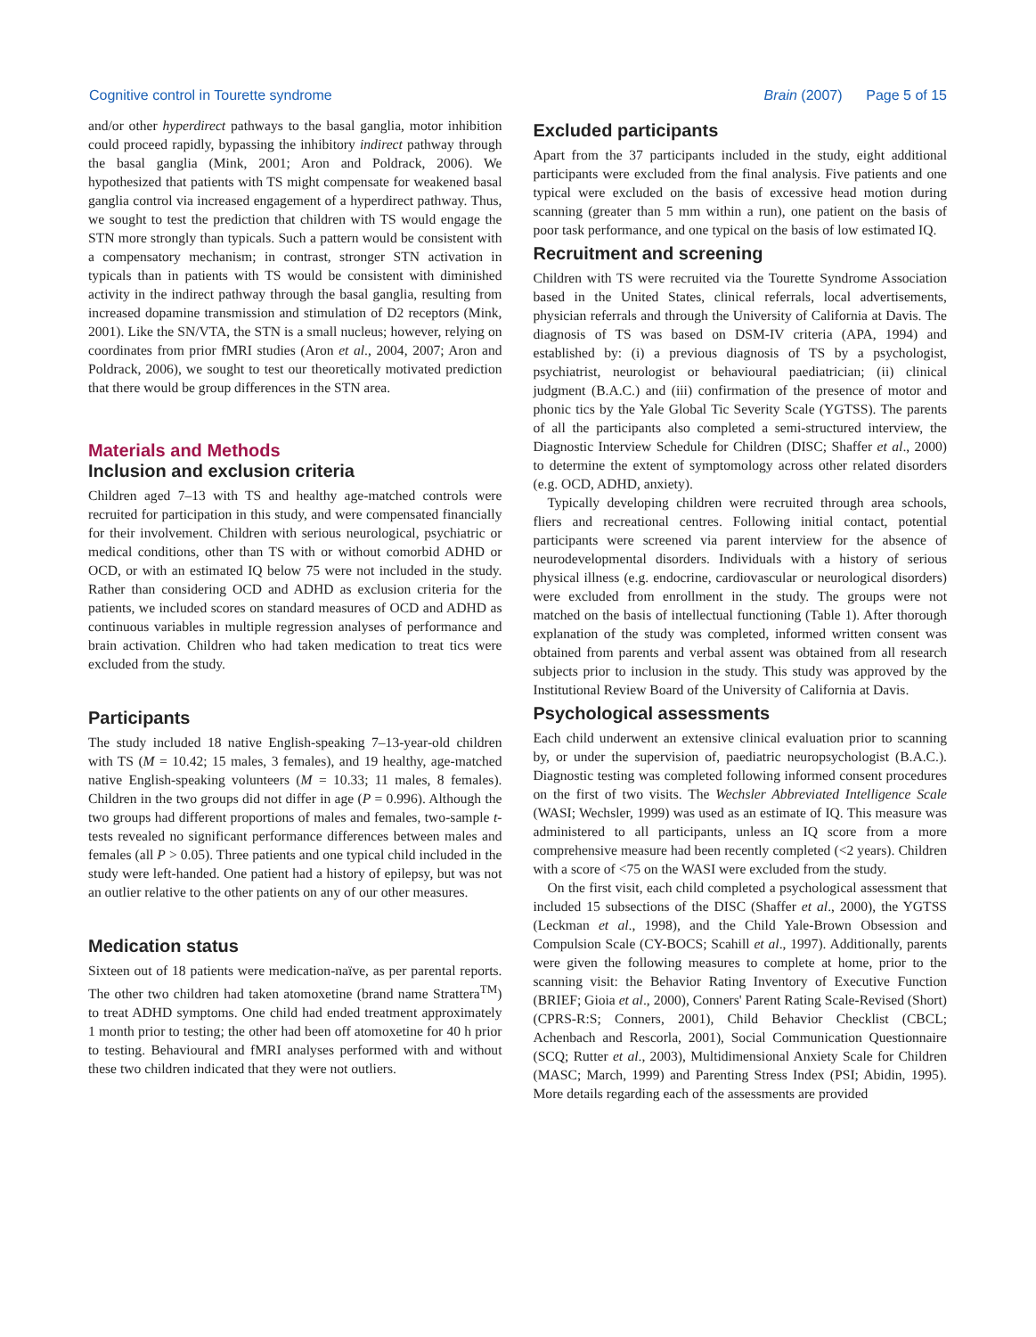Cognitive control in Tourette syndrome Brain (2007) Page 5 of 15
and/or other hyperdirect pathways to the basal ganglia, motor inhibition could proceed rapidly, bypassing the inhibitory indirect pathway through the basal ganglia (Mink, 2001; Aron and Poldrack, 2006). We hypothesized that patients with TS might compensate for weakened basal ganglia control via increased engagement of a hyperdirect pathway. Thus, we sought to test the prediction that children with TS would engage the STN more strongly than typicals. Such a pattern would be consistent with a compensatory mechanism; in contrast, stronger STN activation in typicals than in patients with TS would be consistent with diminished activity in the indirect pathway through the basal ganglia, resulting from increased dopamine transmission and stimulation of D2 receptors (Mink, 2001). Like the SN/VTA, the STN is a small nucleus; however, relying on coordinates from prior fMRI studies (Aron et al., 2004, 2007; Aron and Poldrack, 2006), we sought to test our theoretically motivated prediction that there would be group differences in the STN area.
Materials and Methods
Inclusion and exclusion criteria
Children aged 7–13 with TS and healthy age-matched controls were recruited for participation in this study, and were compensated financially for their involvement. Children with serious neurological, psychiatric or medical conditions, other than TS with or without comorbid ADHD or OCD, or with an estimated IQ below 75 were not included in the study. Rather than considering OCD and ADHD as exclusion criteria for the patients, we included scores on standard measures of OCD and ADHD as continuous variables in multiple regression analyses of performance and brain activation. Children who had taken medication to treat tics were excluded from the study.
Participants
The study included 18 native English-speaking 7–13-year-old children with TS (M = 10.42; 15 males, 3 females), and 19 healthy, age-matched native English-speaking volunteers (M = 10.33; 11 males, 8 females). Children in the two groups did not differ in age (P = 0.996). Although the two groups had different proportions of males and females, two-sample t-tests revealed no significant performance differences between males and females (all P > 0.05). Three patients and one typical child included in the study were left-handed. One patient had a history of epilepsy, but was not an outlier relative to the other patients on any of our other measures.
Medication status
Sixteen out of 18 patients were medication-naïve, as per parental reports. The other two children had taken atomoxetine (brand name Strattera<sup>TM</sup>) to treat ADHD symptoms. One child had ended treatment approximately 1 month prior to testing; the other had been off atomoxetine for 40 h prior to testing. Behavioural and fMRI analyses performed with and without these two children indicated that they were not outliers.
Excluded participants
Apart from the 37 participants included in the study, eight additional participants were excluded from the final analysis. Five patients and one typical were excluded on the basis of excessive head motion during scanning (greater than 5 mm within a run), one patient on the basis of poor task performance, and one typical on the basis of low estimated IQ.
Recruitment and screening
Children with TS were recruited via the Tourette Syndrome Association based in the United States, clinical referrals, local advertisements, physician referrals and through the University of California at Davis. The diagnosis of TS was based on DSM-IV criteria (APA, 1994) and established by: (i) a previous diagnosis of TS by a psychologist, psychiatrist, neurologist or behavioural paediatrician; (ii) clinical judgment (B.A.C.) and (iii) confirmation of the presence of motor and phonic tics by the Yale Global Tic Severity Scale (YGTSS). The parents of all the participants also completed a semi-structured interview, the Diagnostic Interview Schedule for Children (DISC; Shaffer et al., 2000) to determine the extent of symptomology across other related disorders (e.g. OCD, ADHD, anxiety).
Typically developing children were recruited through area schools, fliers and recreational centres. Following initial contact, potential participants were screened via parent interview for the absence of neurodevelopmental disorders. Individuals with a history of serious physical illness (e.g. endocrine, cardiovascular or neurological disorders) were excluded from enrollment in the study. The groups were not matched on the basis of intellectual functioning (Table 1). After thorough explanation of the study was completed, informed written consent was obtained from parents and verbal assent was obtained from all research subjects prior to inclusion in the study. This study was approved by the Institutional Review Board of the University of California at Davis.
Psychological assessments
Each child underwent an extensive clinical evaluation prior to scanning by, or under the supervision of, paediatric neuropsychologist (B.A.C.). Diagnostic testing was completed following informed consent procedures on the first of two visits. The Wechsler Abbreviated Intelligence Scale (WASI; Wechsler, 1999) was used as an estimate of IQ. This measure was administered to all participants, unless an IQ score from a more comprehensive measure had been recently completed (<2 years). Children with a score of <75 on the WASI were excluded from the study.
On the first visit, each child completed a psychological assessment that included 15 subsections of the DISC (Shaffer et al., 2000), the YGTSS (Leckman et al., 1998), and the Child Yale-Brown Obsession and Compulsion Scale (CY-BOCS; Scahill et al., 1997). Additionally, parents were given the following measures to complete at home, prior to the scanning visit: the Behavior Rating Inventory of Executive Function (BRIEF; Gioia et al., 2000), Conners' Parent Rating Scale-Revised (Short) (CPRS-R:S; Conners, 2001), Child Behavior Checklist (CBCL; Achenbach and Rescorla, 2001), Social Communication Questionnaire (SCQ; Rutter et al., 2003), Multidimensional Anxiety Scale for Children (MASC; March, 1999) and Parenting Stress Index (PSI; Abidin, 1995). More details regarding each of the assessments are provided